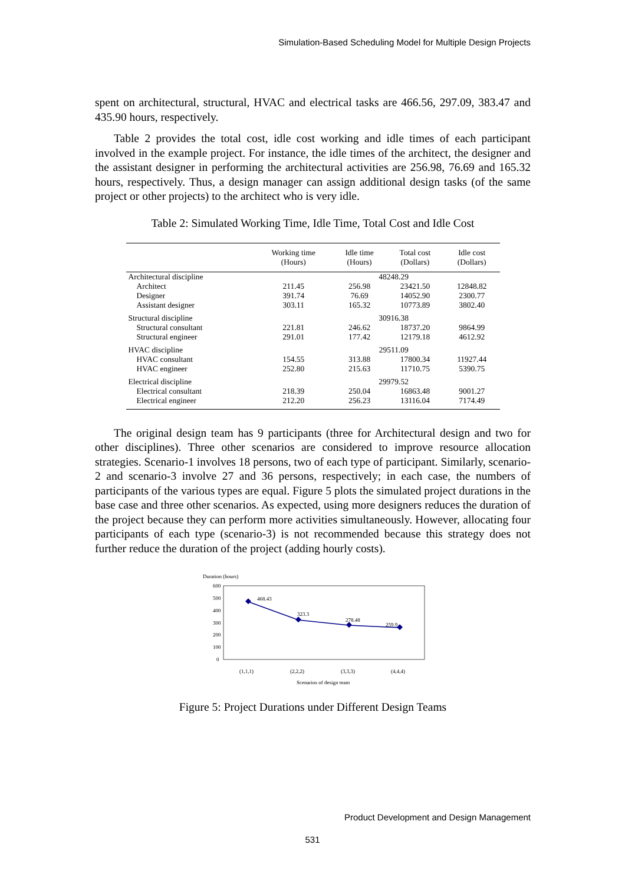Simulation-Based Scheduling Model for Multiple Design Projects
spent on architectural, structural, HVAC and electrical tasks are 466.56, 297.09, 383.47 and 435.90 hours, respectively.
Table 2 provides the total cost, idle cost working and idle times of each participant involved in the example project. For instance, the idle times of the architect, the designer and the assistant designer in performing the architectural activities are 256.98, 76.69 and 165.32 hours, respectively. Thus, a design manager can assign additional design tasks (of the same project or other projects) to the architect who is very idle.
Table 2: Simulated Working Time, Idle Time, Total Cost and Idle Cost
| | Working time (Hours) | Idle time (Hours) | Total cost (Dollars) | Idle cost (Dollars) |
| --- | --- | --- | --- | --- |
| Architectural discipline | | 48248.29 | | |
| Architect | 211.45 | 256.98 | 23421.50 | 12848.82 |
| Designer | 391.74 | 76.69 | 14052.90 | 2300.77 |
| Assistant designer | 303.11 | 165.32 | 10773.89 | 3802.40 |
| Structural discipline | | 30916.38 | | |
| Structural consultant | 221.81 | 246.62 | 18737.20 | 9864.99 |
| Structural engineer | 291.01 | 177.42 | 12179.18 | 4612.92 |
| HVAC discipline | | 29511.09 | | |
| HVAC consultant | 154.55 | 313.88 | 17800.34 | 11927.44 |
| HVAC engineer | 252.80 | 215.63 | 11710.75 | 5390.75 |
| Electrical discipline | | 29979.52 | | |
| Electrical consultant | 218.39 | 250.04 | 16863.48 | 9001.27 |
| Electrical engineer | 212.20 | 256.23 | 13116.04 | 7174.49 |
The original design team has 9 participants (three for Architectural design and two for other disciplines). Three other scenarios are considered to improve resource allocation strategies. Scenario-1 involves 18 persons, two of each type of participant. Similarly, scenario-2 and scenario-3 involve 27 and 36 persons, respectively; in each case, the numbers of participants of the various types are equal. Figure 5 plots the simulated project durations in the base case and three other scenarios. As expected, using more designers reduces the duration of the project because they can perform more activities simultaneously. However, allocating four participants of each type (scenario-3) is not recommended because this strategy does not further reduce the duration of the project (adding hourly costs).
Duration (hours)
600
500
400
300
200
100
0
468.43
323.3
278.48
259.9
(1,1,1)
(2,2,2)
(3,3,3)
(4,4,4)
Scenarios of design team
Figure 5: Project Durations under Different Design Teams
Product Development and Design Management
531